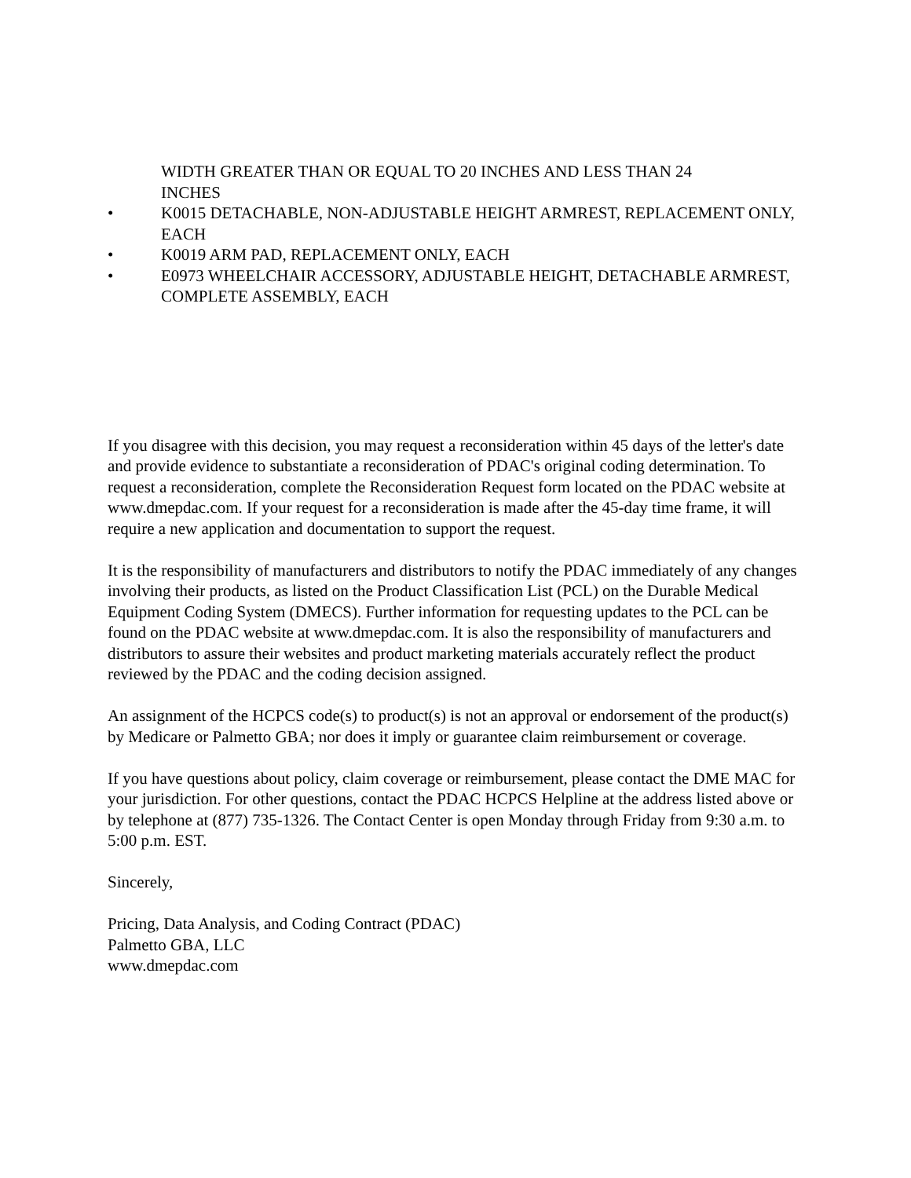WIDTH GREATER THAN OR EQUAL TO 20 INCHES AND LESS THAN 24
INCHES
• K0015 DETACHABLE, NON-ADJUSTABLE HEIGHT ARMREST, REPLACEMENT ONLY, EACH
• K0019 ARM PAD, REPLACEMENT ONLY, EACH
• E0973 WHEELCHAIR ACCESSORY, ADJUSTABLE HEIGHT, DETACHABLE ARMREST, COMPLETE ASSEMBLY, EACH
If you disagree with this decision, you may request a reconsideration within 45 days of the letter's date and provide evidence to substantiate a reconsideration of PDAC's original coding determination. To request a reconsideration, complete the Reconsideration Request form located on the PDAC website at www.dmepdac.com. If your request for a reconsideration is made after the 45-day time frame, it will require a new application and documentation to support the request.
It is the responsibility of manufacturers and distributors to notify the PDAC immediately of any changes involving their products, as listed on the Product Classification List (PCL) on the Durable Medical Equipment Coding System (DMECS). Further information for requesting updates to the PCL can be found on the PDAC website at www.dmepdac.com. It is also the responsibility of manufacturers and distributors to assure their websites and product marketing materials accurately reflect the product reviewed by the PDAC and the coding decision assigned.
An assignment of the HCPCS code(s) to product(s) is not an approval or endorsement of the product(s) by Medicare or Palmetto GBA; nor does it imply or guarantee claim reimbursement or coverage.
If you have questions about policy, claim coverage or reimbursement, please contact the DME MAC for your jurisdiction. For other questions, contact the PDAC HCPCS Helpline at the address listed above or by telephone at (877) 735-1326. The Contact Center is open Monday through Friday from 9:30 a.m. to 5:00 p.m. EST.
Sincerely,
Pricing, Data Analysis, and Coding Contract (PDAC)
Palmetto GBA, LLC
www.dmepdac.com